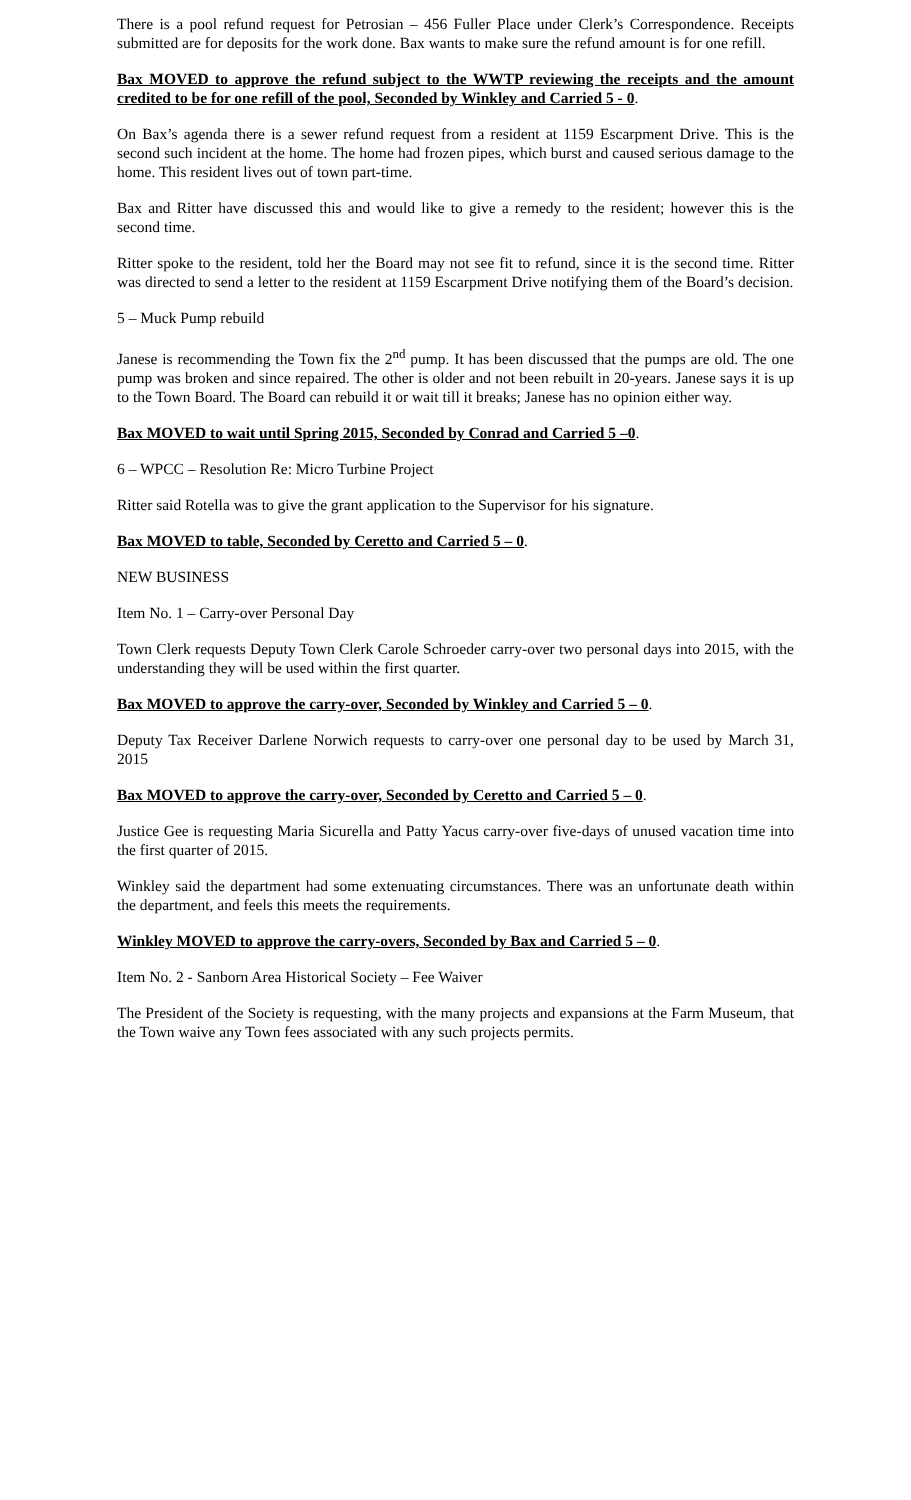There is a pool refund request for Petrosian – 456 Fuller Place under Clerk’s Correspondence. Receipts submitted are for deposits for the work done. Bax wants to make sure the refund amount is for one refill.
Bax MOVED to approve the refund subject to the WWTP reviewing the receipts and the amount credited to be for one refill of the pool, Seconded by Winkley and Carried 5 - 0.
On Bax’s agenda there is a sewer refund request from a resident at 1159 Escarpment Drive. This is the second such incident at the home. The home had frozen pipes, which burst and caused serious damage to the home. This resident lives out of town part-time.
Bax and Ritter have discussed this and would like to give a remedy to the resident; however this is the second time.
Ritter spoke to the resident, told her the Board may not see fit to refund, since it is the second time. Ritter was directed to send a letter to the resident at 1159 Escarpment Drive notifying them of the Board’s decision.
5 – Muck Pump rebuild
Janese is recommending the Town fix the 2<sup>nd</sup> pump. It has been discussed that the pumps are old. The one pump was broken and since repaired. The other is older and not been rebuilt in 20-years. Janese says it is up to the Town Board. The Board can rebuild it or wait till it breaks; Janese has no opinion either way.
Bax MOVED to wait until Spring 2015, Seconded by Conrad and Carried 5 –0.
6 – WPCC – Resolution Re: Micro Turbine Project
Ritter said Rotella was to give the grant application to the Supervisor for his signature.
Bax MOVED to table, Seconded by Ceretto and Carried 5 – 0.
NEW BUSINESS
Item No. 1 – Carry-over Personal Day
Town Clerk requests Deputy Town Clerk Carole Schroeder carry-over two personal days into 2015, with the understanding they will be used within the first quarter.
Bax MOVED to approve the carry-over, Seconded by Winkley and Carried 5 – 0.
Deputy Tax Receiver Darlene Norwich requests to carry-over one personal day to be used by March 31, 2015
Bax MOVED to approve the carry-over, Seconded by Ceretto and Carried 5 – 0.
Justice Gee is requesting Maria Sicurella and Patty Yacus carry-over five-days of unused vacation time into the first quarter of 2015.
Winkley said the department had some extenuating circumstances. There was an unfortunate death within the department, and feels this meets the requirements.
Winkley MOVED to approve the carry-overs, Seconded by Bax and Carried 5 – 0.
Item No. 2 - Sanborn Area Historical Society – Fee Waiver
The President of the Society is requesting, with the many projects and expansions at the Farm Museum, that the Town waive any Town fees associated with any such projects permits.